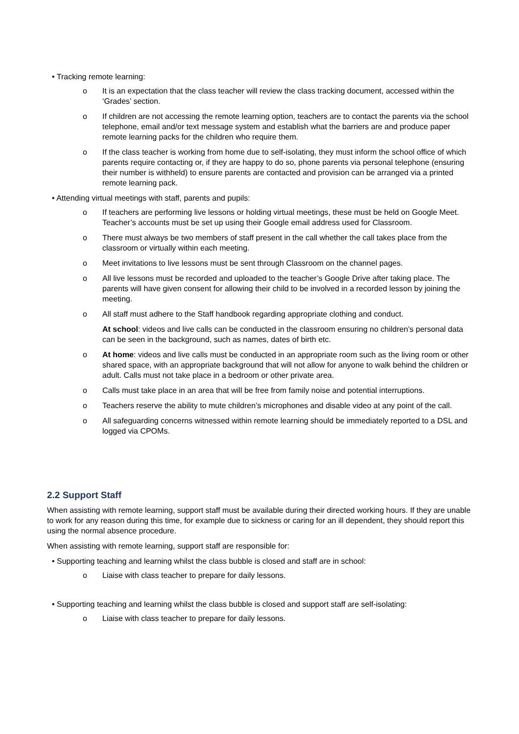• Tracking remote learning:
o It is an expectation that the class teacher will review the class tracking document, accessed within the ‘Grades’ section.
o If children are not accessing the remote learning option, teachers are to contact the parents via the school telephone, email and/or text message system and establish what the barriers are and produce paper remote learning packs for the children who require them.
o If the class teacher is working from home due to self-isolating, they must inform the school office of which parents require contacting or, if they are happy to do so, phone parents via personal telephone (ensuring their number is withheld) to ensure parents are contacted and provision can be arranged via a printed remote learning pack.
• Attending virtual meetings with staff, parents and pupils:
o If teachers are performing live lessons or holding virtual meetings, these must be held on Google Meet. Teacher’s accounts must be set up using their Google email address used for Classroom.
o There must always be two members of staff present in the call whether the call takes place from the classroom or virtually within each meeting.
o Meet invitations to live lessons must be sent through Classroom on the channel pages.
o All live lessons must be recorded and uploaded to the teacher’s Google Drive after taking place. The parents will have given consent for allowing their child to be involved in a recorded lesson by joining the meeting.
o All staff must adhere to the Staff handbook regarding appropriate clothing and conduct.
At school: videos and live calls can be conducted in the classroom ensuring no children’s personal data can be seen in the background, such as names, dates of birth etc.
o At home: videos and live calls must be conducted in an appropriate room such as the living room or other shared space, with an appropriate background that will not allow for anyone to walk behind the children or adult. Calls must not take place in a bedroom or other private area.
o Calls must take place in an area that will be free from family noise and potential interruptions.
o Teachers reserve the ability to mute children’s microphones and disable video at any point of the call.
o All safeguarding concerns witnessed within remote learning should be immediately reported to a DSL and logged via CPOMs.
2.2 Support Staff
When assisting with remote learning, support staff must be available during their directed working hours. If they are unable to work for any reason during this time, for example due to sickness or caring for an ill dependent, they should report this using the normal absence procedure.
When assisting with remote learning, support staff are responsible for:
• Supporting teaching and learning whilst the class bubble is closed and staff are in school:
o Liaise with class teacher to prepare for daily lessons.
• Supporting teaching and learning whilst the class bubble is closed and support staff are self-isolating:
o Liaise with class teacher to prepare for daily lessons.